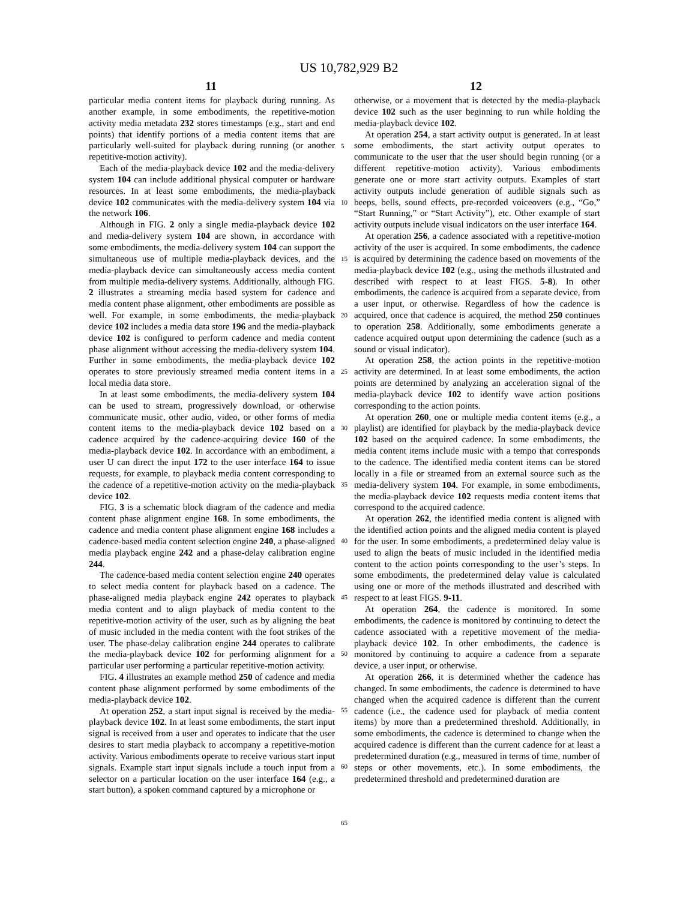US 10,782,929 B2
11 12
particular media content items for playback during running. As another example, in some embodiments, the repetitive-motion activity media metadata 232 stores timestamps (e.g., start and end points) that identify portions of a media content items that are particularly well-suited for playback during running (or another repetitive-motion activity).
Each of the media-playback device 102 and the media-delivery system 104 can include additional physical computer or hardware resources. In at least some embodiments, the media-playback device 102 communicates with the media-delivery system 104 via the network 106.
Although in FIG. 2 only a single media-playback device 102 and media-delivery system 104 are shown, in accordance with some embodiments, the media-delivery system 104 can support the simultaneous use of multiple media-playback devices, and the media-playback device can simultaneously access media content from multiple media-delivery systems. Additionally, although FIG. 2 illustrates a streaming media based system for cadence and media content phase alignment, other embodiments are possible as well. For example, in some embodiments, the media-playback device 102 includes a media data store 196 and the media-playback device 102 is configured to perform cadence and media content phase alignment without accessing the media-delivery system 104. Further in some embodiments, the media-playback device 102 operates to store previously streamed media content items in a local media data store.
In at least some embodiments, the media-delivery system 104 can be used to stream, progressively download, or otherwise communicate music, other audio, video, or other forms of media content items to the media-playback device 102 based on a cadence acquired by the cadence-acquiring device 160 of the media-playback device 102. In accordance with an embodiment, a user U can direct the input 172 to the user interface 164 to issue requests, for example, to playback media content corresponding to the cadence of a repetitive-motion activity on the media-playback device 102.
FIG. 3 is a schematic block diagram of the cadence and media content phase alignment engine 168. In some embodiments, the cadence and media content phase alignment engine 168 includes a cadence-based media content selection engine 240, a phase-aligned media playback engine 242 and a phase-delay calibration engine 244.
The cadence-based media content selection engine 240 operates to select media content for playback based on a cadence. The phase-aligned media playback engine 242 operates to playback media content and to align playback of media content to the repetitive-motion activity of the user, such as by aligning the beat of music included in the media content with the foot strikes of the user. The phase-delay calibration engine 244 operates to calibrate the media-playback device 102 for performing alignment for a particular user performing a particular repetitive-motion activity.
FIG. 4 illustrates an example method 250 of cadence and media content phase alignment performed by some embodiments of the media-playback device 102.
At operation 252, a start input signal is received by the media-playback device 102. In at least some embodiments, the start input signal is received from a user and operates to indicate that the user desires to start media playback to accompany a repetitive-motion activity. Various embodiments operate to receive various start input signals. Example start input signals include a touch input from a selector on a particular location on the user interface 164 (e.g., a start button), a spoken command captured by a microphone or
otherwise, or a movement that is detected by the media-playback device 102 such as the user beginning to run while holding the media-playback device 102.
At operation 254, a start activity output is generated. In at least some embodiments, the start activity output operates to communicate to the user that the user should begin running (or a different repetitive-motion activity). Various embodiments generate one or more start activity outputs. Examples of start activity outputs include generation of audible signals such as beeps, bells, sound effects, pre-recorded voiceovers (e.g., “Go,” “Start Running,” or “Start Activity”), etc. Other example of start activity outputs include visual indicators on the user interface 164.
At operation 256, a cadence associated with a repetitive-motion activity of the user is acquired. In some embodiments, the cadence is acquired by determining the cadence based on movements of the media-playback device 102 (e.g., using the methods illustrated and described with respect to at least FIGS. 5-8). In other embodiments, the cadence is acquired from a separate device, from a user input, or otherwise. Regardless of how the cadence is acquired, once that cadence is acquired, the method 250 continues to operation 258. Additionally, some embodiments generate a cadence acquired output upon determining the cadence (such as a sound or visual indicator).
At operation 258, the action points in the repetitive-motion activity are determined. In at least some embodiments, the action points are determined by analyzing an acceleration signal of the media-playback device 102 to identify wave action positions corresponding to the action points.
At operation 260, one or multiple media content items (e.g., a playlist) are identified for playback by the media-playback device 102 based on the acquired cadence. In some embodiments, the media content items include music with a tempo that corresponds to the cadence. The identified media content items can be stored locally in a file or streamed from an external source such as the media-delivery system 104. For example, in some embodiments, the media-playback device 102 requests media content items that correspond to the acquired cadence.
At operation 262, the identified media content is aligned with the identified action points and the aligned media content is played for the user. In some embodiments, a predetermined delay value is used to align the beats of music included in the identified media content to the action points corresponding to the user’s steps. In some embodiments, the predetermined delay value is calculated using one or more of the methods illustrated and described with respect to at least FIGS. 9-11.
At operation 264, the cadence is monitored. In some embodiments, the cadence is monitored by continuing to detect the cadence associated with a repetitive movement of the media-playback device 102. In other embodiments, the cadence is monitored by continuing to acquire a cadence from a separate device, a user input, or otherwise.
At operation 266, it is determined whether the cadence has changed. In some embodiments, the cadence is determined to have changed when the acquired cadence is different than the current cadence (i.e., the cadence used for playback of media content items) by more than a predetermined threshold. Additionally, in some embodiments, the cadence is determined to change when the acquired cadence is different than the current cadence for at least a predetermined duration (e.g., measured in terms of time, number of steps or other movements, etc.). In some embodiments, the predetermined threshold and predetermined duration are
5
10
15
20
25
30
35
40
45
50
55
60
65